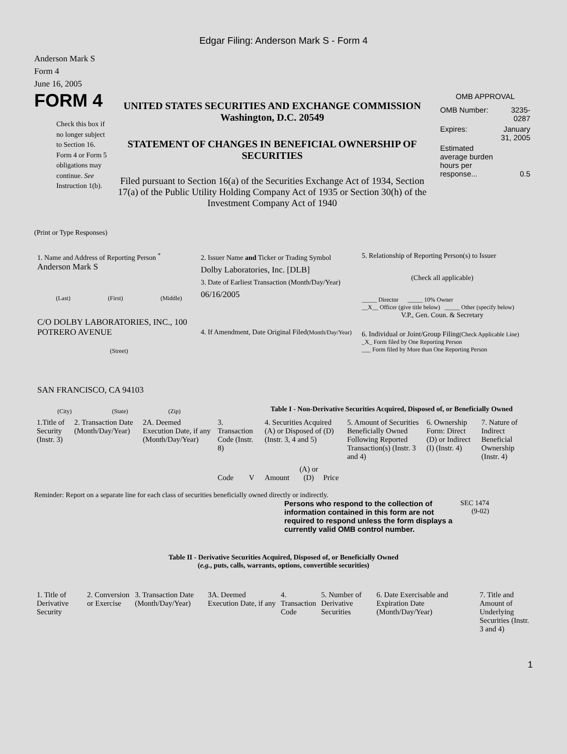Edgar Filing: Anderson Mark S - Form 4
Anderson Mark S
Form 4
June 16, 2005
FORM 4
Check this box if no longer subject to Section 16. Form 4 or Form 5 obligations may continue. See Instruction 1(b).
UNITED STATES SECURITIES AND EXCHANGE COMMISSION
Washington, D.C. 20549
STATEMENT OF CHANGES IN BENEFICIAL OWNERSHIP OF SECURITIES
Filed pursuant to Section 16(a) of the Securities Exchange Act of 1934, Section 17(a) of the Public Utility Holding Company Act of 1935 or Section 30(h) of the Investment Company Act of 1940
OMB APPROVAL
| OMB Number: | 3235-0287 |
| Expires: | January 31, 2005 |
| Estimated average burden hours per response... | 0.5 |
(Print or Type Responses)
1. Name and Address of Reporting Person <sup>*</sup>
Anderson Mark S
(Last) (First) (Middle)
C/O DOLBY LABORATORIES, INC., 100 POTRERO AVENUE
(Street)
SAN FRANCISCO, CA 94103
(City) (State) (Zip)
2. Issuer Name and Ticker or Trading Symbol
Dolby Laboratories, Inc. [DLB]
3. Date of Earliest Transaction (Month/Day/Year)
06/16/2005
4. If Amendment, Date Original Filed(Month/Day/Year)
5. Relationship of Reporting Person(s) to Issuer
(Check all applicable)
_____ Director _____ 10% Owner
__X__ Officer (give title below) _____ Other (specify below)
V.P., Gen. Coun. & Secretary
6. Individual or Joint/Group Filing(Check Applicable Line)
_X_ Form filed by One Reporting Person
___ Form filed by More than One Reporting Person
Table I - Non-Derivative Securities Acquired, Disposed of, or Beneficially Owned
| 1.Title of Security (Instr. 3) | 2. Transaction Date (Month/Day/Year) | 2A. Deemed Execution Date, if any (Month/Day/Year) | 3. Transaction Code (Instr. 8) | | 4. Securities Acquired (A) or Disposed of (D) (Instr. 3, 4 and 5) | | | 5. Amount of Securities Beneficially Owned Following Reported Transaction(s) (Instr. 3 and 4) | 6. Ownership Form: Direct (D) or Indirect (I) (Instr. 4) | 7. Nature of Indirect Beneficial Ownership (Instr. 4) |
| --- | --- | --- | --- | --- | --- | --- | --- | --- | --- | --- |
| | | | Code | V | Amount | (A) or (D) | Price | | | |
Reminder: Report on a separate line for each class of securities beneficially owned directly or indirectly.
Persons who respond to the collection of information contained in this form are not required to respond unless the form displays a currently valid OMB control number.
SEC 1474
(9-02)
Table II - Derivative Securities Acquired, Disposed of, or Beneficially Owned
(e.g., puts, calls, warrants, options, convertible securities)
| 1. Title of Derivative Security | 2. Conversion or Exercise | 3. Transaction Date (Month/Day/Year) | 3A. Deemed Execution Date, if any | 4. Transaction Code | 5. Number of Derivative Securities | 6. Date Exercisable and Expiration Date (Month/Day/Year) | 7. Title and Amount of Underlying Securities (Instr. 3 and 4) |
| --- | --- | --- | --- | --- | --- | --- | --- |
1